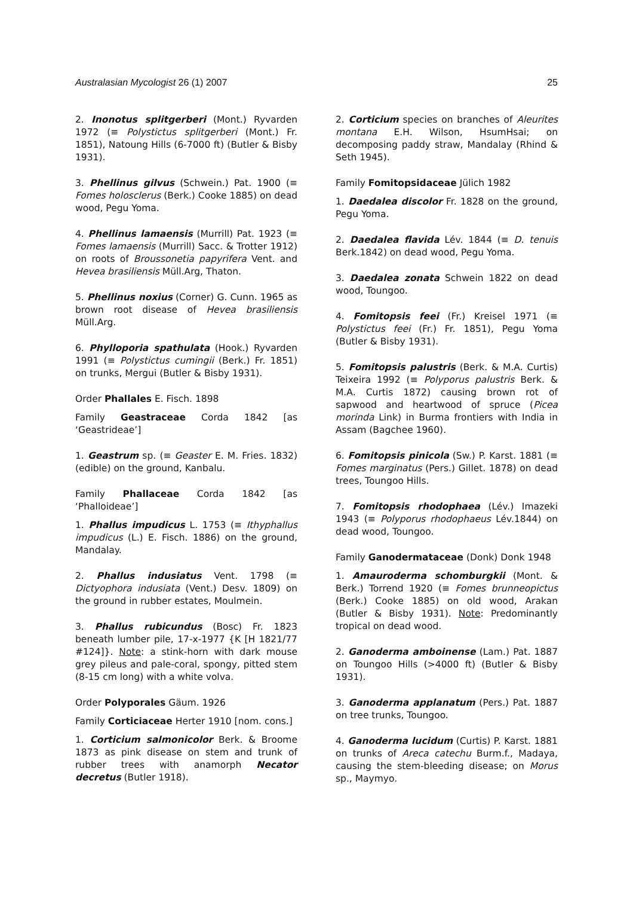Australasian Mycologist 26 (1) 2007 25
2. Inonotus splitgerberi (Mont.) Ryvarden 1972 (≡ Polystictus splitgerberi (Mont.) Fr. 1851), Natoung Hills (6-7000 ft) (Butler & Bisby 1931).
3. Phellinus gilvus (Schwein.) Pat. 1900 (≡ Fomes holosclerus (Berk.) Cooke 1885) on dead wood, Pegu Yoma.
4. Phellinus lamaensis (Murrill) Pat. 1923 (≡ Fomes lamaensis (Murrill) Sacc. & Trotter 1912) on roots of Broussonetia papyrifera Vent. and Hevea brasiliensis Müll.Arg, Thaton.
5. Phellinus noxius (Corner) G. Cunn. 1965 as brown root disease of Hevea brasiliensis Müll.Arg.
6. Phylloporia spathulata (Hook.) Ryvarden 1991 (≡ Polystictus cumingii (Berk.) Fr. 1851) on trunks, Mergui (Butler & Bisby 1931).
Order Phallales E. Fisch. 1898
Family Geastraceae Corda 1842 [as ‘Geastrideae’]
1. Geastrum sp. (≡ Geaster E. M. Fries. 1832) (edible) on the ground, Kanbalu.
Family Phallaceae Corda 1842 [as ‘Phalloideae’]
1. Phallus impudicus L. 1753 (≡ Ithyphallus impudicus (L.) E. Fisch. 1886) on the ground, Mandalay.
2. Phallus indusiatus Vent. 1798 (≡ Dictyophora indusiata (Vent.) Desv. 1809) on the ground in rubber estates, Moulmein.
3. Phallus rubicundus (Bosc) Fr. 1823 beneath lumber pile, 17-x-1977 {K [H 1821/77 #124]}. Note: a stink-horn with dark mouse grey pileus and pale-coral, spongy, pitted stem (8-15 cm long) with a white volva.
Order Polyporales Gäum. 1926
Family Corticiaceae Herter 1910 [nom. cons.]
1. Corticium salmonicolor Berk. & Broome 1873 as pink disease on stem and trunk of rubber trees with anamorph Necator decretus (Butler 1918).
2. Corticium species on branches of Aleurites montana E.H. Wilson, HsumHsai; on decomposing paddy straw, Mandalay (Rhind & Seth 1945).
Family Fomitopsidaceae Jülich 1982
1. Daedalea discolor Fr. 1828 on the ground, Pegu Yoma.
2. Daedalea flavida Lév. 1844 (≡ D. tenuis Berk.1842) on dead wood, Pegu Yoma.
3. Daedalea zonata Schwein 1822 on dead wood, Toungoo.
4. Fomitopsis feei (Fr.) Kreisel 1971 (≡ Polystictus feei (Fr.) Fr. 1851), Pegu Yoma (Butler & Bisby 1931).
5. Fomitopsis palustris (Berk. & M.A. Curtis) Teixeira 1992 (≡ Polyporus palustris Berk. & M.A. Curtis 1872) causing brown rot of sapwood and heartwood of spruce (Picea morinda Link) in Burma frontiers with India in Assam (Bagchee 1960).
6. Fomitopsis pinicola (Sw.) P. Karst. 1881 (≡ Fomes marginatus (Pers.) Gillet. 1878) on dead trees, Toungoo Hills.
7. Fomitopsis rhodophaea (Lév.) Imazeki 1943 (≡ Polyporus rhodophaeus Lév.1844) on dead wood, Toungoo.
Family Ganodermataceae (Donk) Donk 1948
1. Amauroderma schomburgkii (Mont. & Berk.) Torrend 1920 (≡ Fomes brunneopictus (Berk.) Cooke 1885) on old wood, Arakan (Butler & Bisby 1931). Note: Predominantly tropical on dead wood.
2. Ganoderma amboinense (Lam.) Pat. 1887 on Toungoo Hills (>4000 ft) (Butler & Bisby 1931).
3. Ganoderma applanatum (Pers.) Pat. 1887 on tree trunks, Toungoo.
4. Ganoderma lucidum (Curtis) P. Karst. 1881 on trunks of Areca catechu Burm.f., Madaya, causing the stem-bleeding disease; on Morus sp., Maymyo.